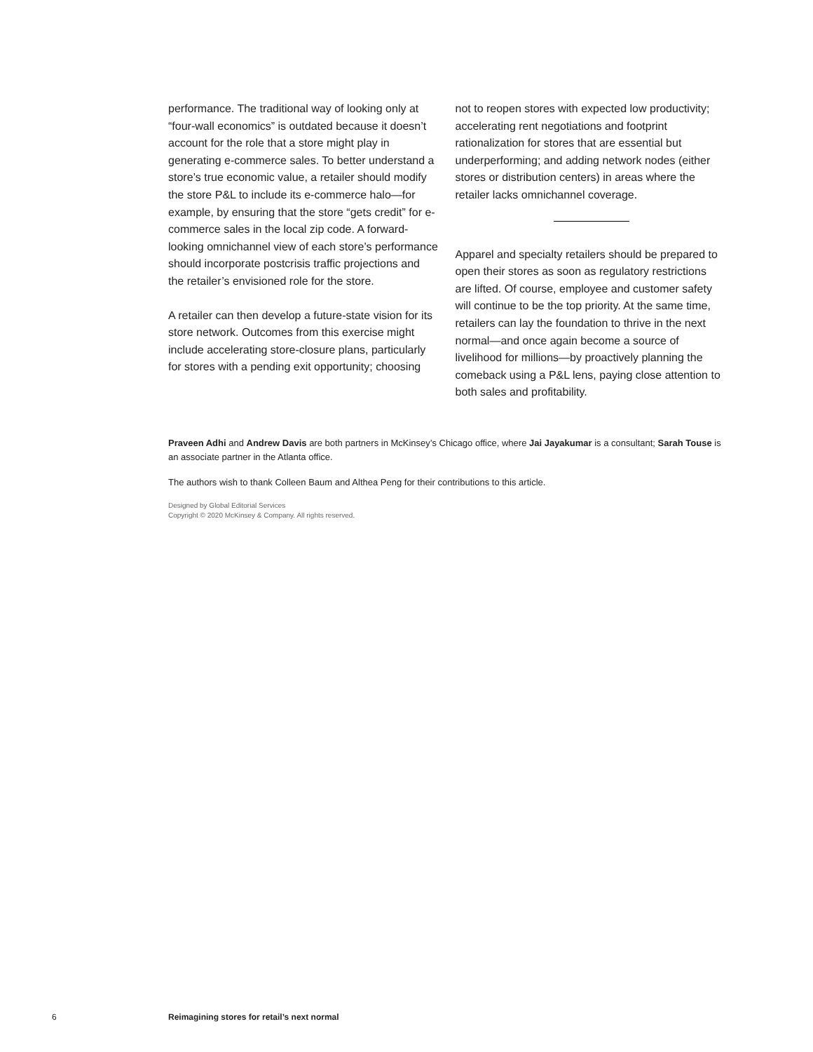performance. The traditional way of looking only at “four-wall economics” is outdated because it doesn’t account for the role that a store might play in generating e-commerce sales. To better understand a store’s true economic value, a retailer should modify the store P&L to include its e-commerce halo—for example, by ensuring that the store “gets credit” for e-commerce sales in the local zip code. A forward-looking omnichannel view of each store’s performance should incorporate postcrisis traffic projections and the retailer’s envisioned role for the store.
A retailer can then develop a future-state vision for its store network. Outcomes from this exercise might include accelerating store-closure plans, particularly for stores with a pending exit opportunity; choosing
not to reopen stores with expected low productivity; accelerating rent negotiations and footprint rationalization for stores that are essential but underperforming; and adding network nodes (either stores or distribution centers) in areas where the retailer lacks omnichannel coverage.
Apparel and specialty retailers should be prepared to open their stores as soon as regulatory restrictions are lifted. Of course, employee and customer safety will continue to be the top priority. At the same time, retailers can lay the foundation to thrive in the next normal—and once again become a source of livelihood for millions—by proactively planning the comeback using a P&L lens, paying close attention to both sales and profitability.
Praveen Adhi and Andrew Davis are both partners in McKinsey’s Chicago office, where Jai Jayakumar is a consultant; Sarah Touse is an associate partner in the Atlanta office.
The authors wish to thank Colleen Baum and Althea Peng for their contributions to this article.
Designed by Global Editorial Services
Copyright © 2020 McKinsey & Company. All rights reserved.
6 Reimagining stores for retail’s next normal